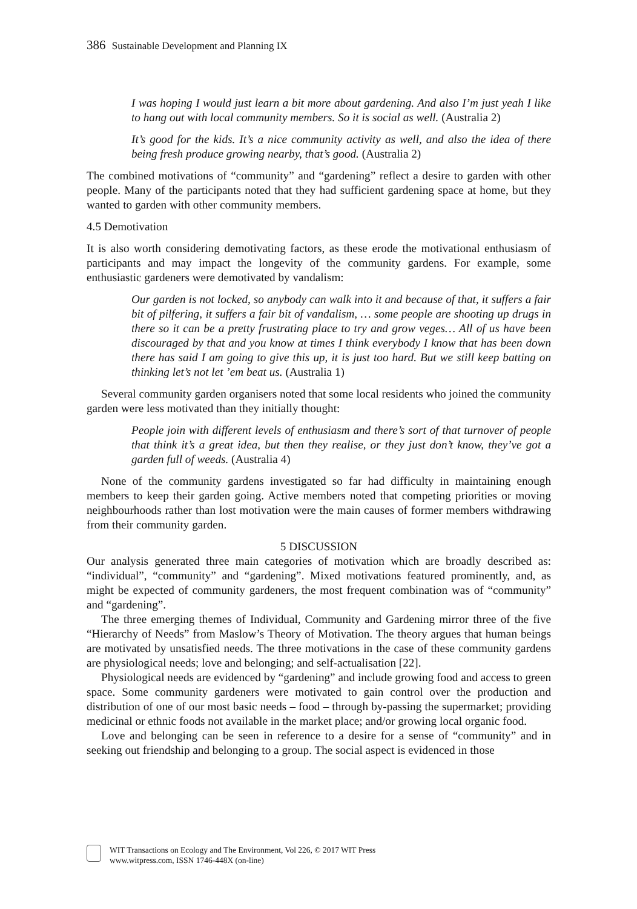386 Sustainable Development and Planning IX
I was hoping I would just learn a bit more about gardening. And also I’m just yeah I like to hang out with local community members. So it is social as well. (Australia 2)
It’s good for the kids. It’s a nice community activity as well, and also the idea of there being fresh produce growing nearby, that’s good. (Australia 2)
The combined motivations of “community” and “gardening” reflect a desire to garden with other people. Many of the participants noted that they had sufficient gardening space at home, but they wanted to garden with other community members.
4.5 Demotivation
It is also worth considering demotivating factors, as these erode the motivational enthusiasm of participants and may impact the longevity of the community gardens. For example, some enthusiastic gardeners were demotivated by vandalism:
Our garden is not locked, so anybody can walk into it and because of that, it suffers a fair bit of pilfering, it suffers a fair bit of vandalism, … some people are shooting up drugs in there so it can be a pretty frustrating place to try and grow veges… All of us have been discouraged by that and you know at times I think everybody I know that has been down there has said I am going to give this up, it is just too hard. But we still keep batting on thinking let’s not let ’em beat us. (Australia 1)
Several community garden organisers noted that some local residents who joined the community garden were less motivated than they initially thought:
People join with different levels of enthusiasm and there’s sort of that turnover of people that think it’s a great idea, but then they realise, or they just don’t know, they’ve got a garden full of weeds. (Australia 4)
None of the community gardens investigated so far had difficulty in maintaining enough members to keep their garden going. Active members noted that competing priorities or moving neighbourhoods rather than lost motivation were the main causes of former members withdrawing from their community garden.
5 DISCUSSION
Our analysis generated three main categories of motivation which are broadly described as: “individual”, “community” and “gardening”. Mixed motivations featured prominently, and, as might be expected of community gardeners, the most frequent combination was of “community” and “gardening”.
The three emerging themes of Individual, Community and Gardening mirror three of the five “Hierarchy of Needs” from Maslow’s Theory of Motivation. The theory argues that human beings are motivated by unsatisfied needs. The three motivations in the case of these community gardens are physiological needs; love and belonging; and self-actualisation [22].
Physiological needs are evidenced by “gardening” and include growing food and access to green space. Some community gardeners were motivated to gain control over the production and distribution of one of our most basic needs – food – through by-passing the supermarket; providing medicinal or ethnic foods not available in the market place; and/or growing local organic food.
Love and belonging can be seen in reference to a desire for a sense of “community” and in seeking out friendship and belonging to a group. The social aspect is evidenced in those
WIT Transactions on Ecology and The Environment, Vol 226, © 2017 WIT Press
www.witpress.com, ISSN 1746-448X (on-line)